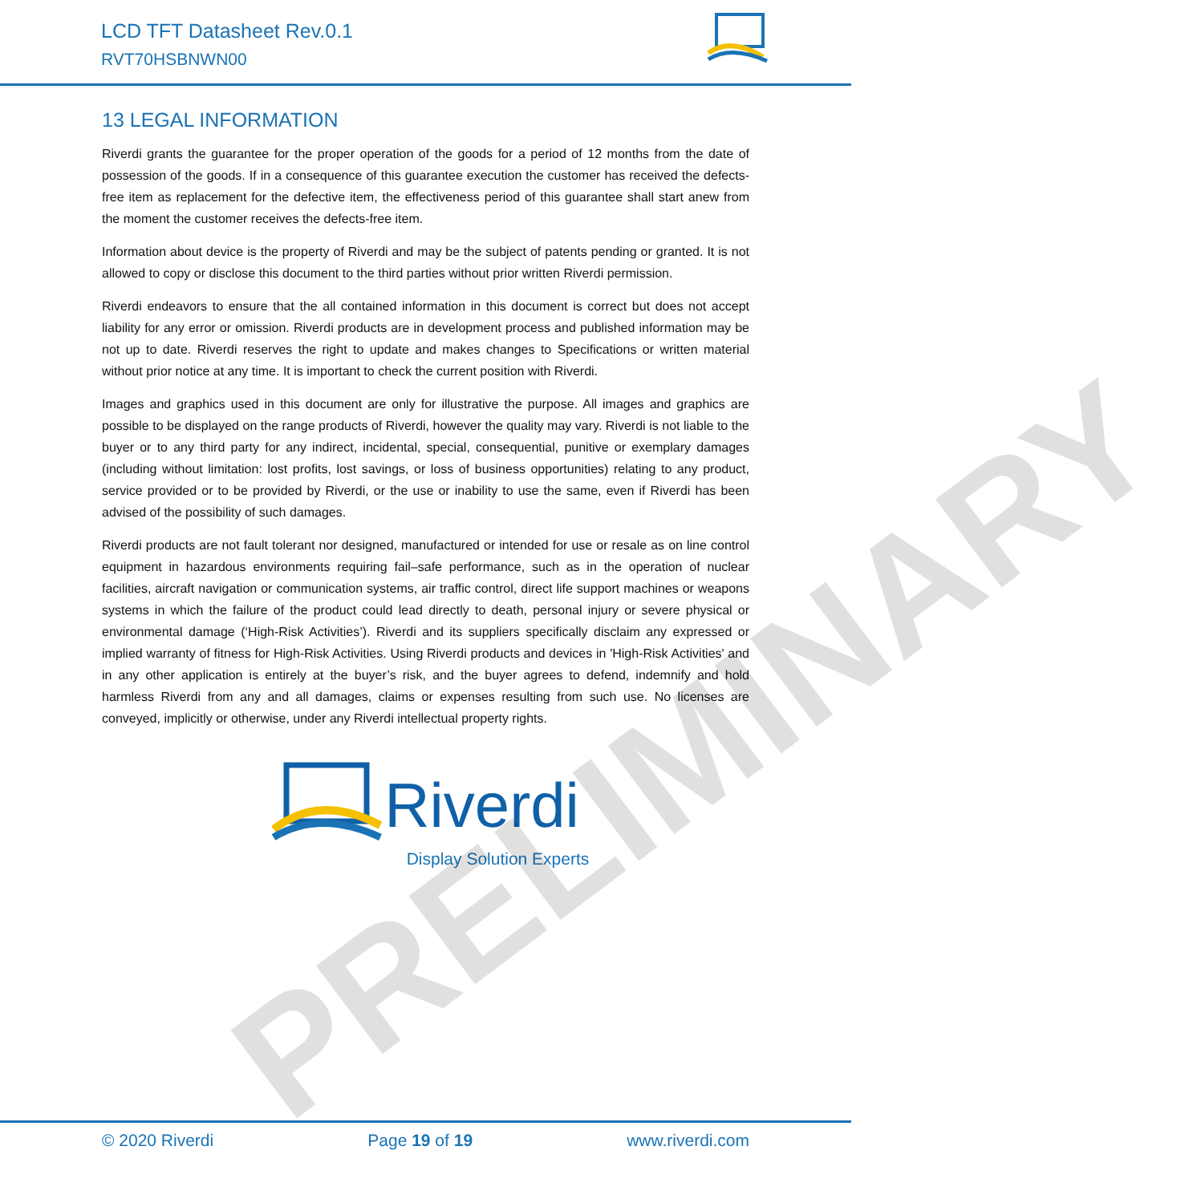LCD TFT Datasheet Rev.0.1
RVT70HSBNWN00
PRELIMINARY
13 LEGAL INFORMATION
Riverdi grants the guarantee for the proper operation of the goods for a period of 12 months from the date of possession of the goods. If in a consequence of this guarantee execution the customer has received the defects-free item as replacement for the defective item, the effectiveness period of this guarantee shall start anew from the moment the customer receives the defects-free item.
Information about device is the property of Riverdi and may be the subject of patents pending or granted. It is not allowed to copy or disclose this document to the third parties without prior written Riverdi permission.
Riverdi endeavors to ensure that the all contained information in this document is correct but does not accept liability for any error or omission. Riverdi products are in development process and published information may be not up to date. Riverdi reserves the right to update and makes changes to Specifications or written material without prior notice at any time. It is important to check the current position with Riverdi.
Images and graphics used in this document are only for illustrative the purpose. All images and graphics are possible to be displayed on the range products of Riverdi, however the quality may vary. Riverdi is not liable to the buyer or to any third party for any indirect, incidental, special, consequential, punitive or exemplary damages (including without limitation: lost profits, lost savings, or loss of business opportunities) relating to any product, service provided or to be provided by Riverdi, or the use or inability to use the same, even if Riverdi has been advised of the possibility of such damages.
Riverdi products are not fault tolerant nor designed, manufactured or intended for use or resale as on line control equipment in hazardous environments requiring fail–safe performance, such as in the operation of nuclear facilities, aircraft navigation or communication systems, air traffic control, direct life support machines or weapons systems in which the failure of the product could lead directly to death, personal injury or severe physical or environmental damage (‘High-Risk Activities’). Riverdi and its suppliers specifically disclaim any expressed or implied warranty of fitness for High-Risk Activities. Using Riverdi products and devices in 'High-Risk Activities' and in any other application is entirely at the buyer’s risk, and the buyer agrees to defend, indemnify and hold harmless Riverdi from any and all damages, claims or expenses resulting from such use. No licenses are conveyed, implicitly or otherwise, under any Riverdi intellectual property rights.
Riverdi
Display Solution Experts
© 2020 Riverdi Page 19 of 19 www.riverdi.com